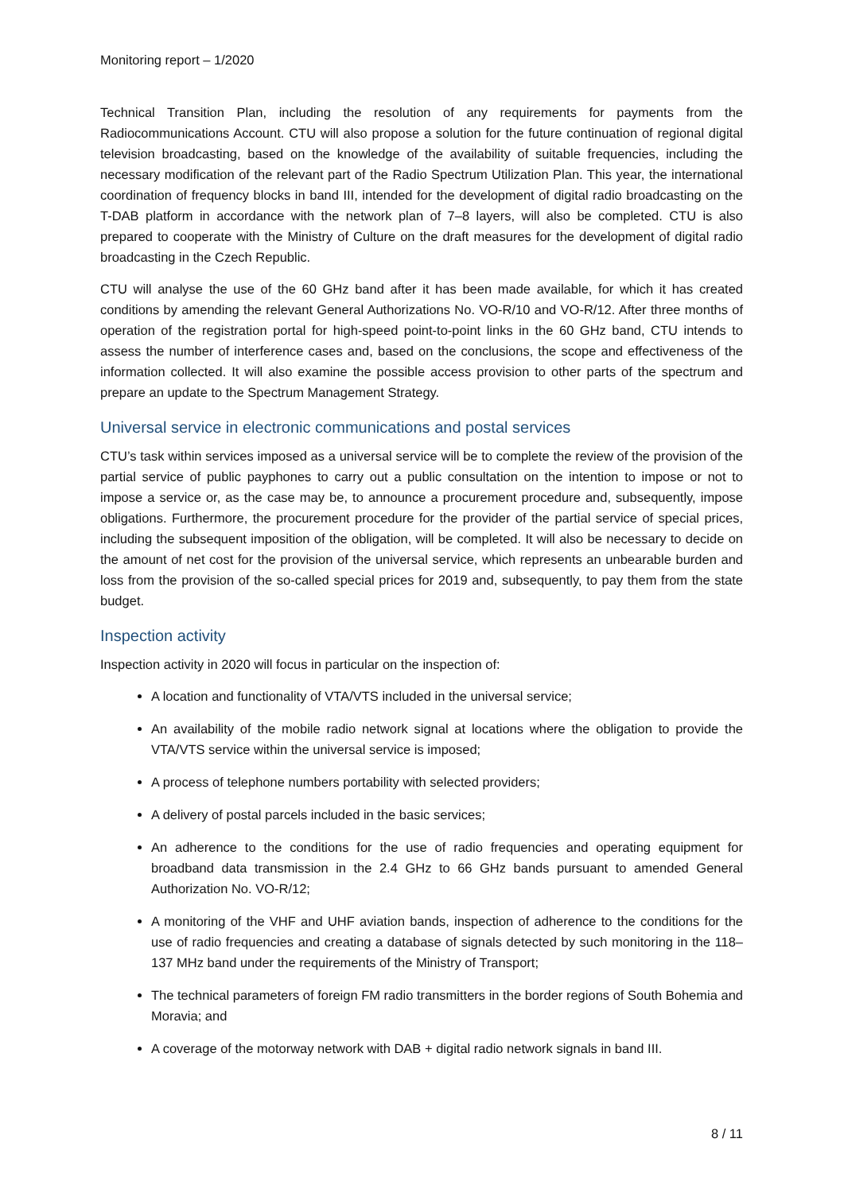Monitoring report – 1/2020
Technical Transition Plan, including the resolution of any requirements for payments from the Radiocommunications Account. CTU will also propose a solution for the future continuation of regional digital television broadcasting, based on the knowledge of the availability of suitable frequencies, including the necessary modification of the relevant part of the Radio Spectrum Utilization Plan. This year, the international coordination of frequency blocks in band III, intended for the development of digital radio broadcasting on the T-DAB platform in accordance with the network plan of 7–8 layers, will also be completed. CTU is also prepared to cooperate with the Ministry of Culture on the draft measures for the development of digital radio broadcasting in the Czech Republic.
CTU will analyse the use of the 60 GHz band after it has been made available, for which it has created conditions by amending the relevant General Authorizations No. VO-R/10 and VO-R/12. After three months of operation of the registration portal for high-speed point-to-point links in the 60 GHz band, CTU intends to assess the number of interference cases and, based on the conclusions, the scope and effectiveness of the information collected. It will also examine the possible access provision to other parts of the spectrum and prepare an update to the Spectrum Management Strategy.
Universal service in electronic communications and postal services
CTU’s task within services imposed as a universal service will be to complete the review of the provision of the partial service of public payphones to carry out a public consultation on the intention to impose or not to impose a service or, as the case may be, to announce a procurement procedure and, subsequently, impose obligations. Furthermore, the procurement procedure for the provider of the partial service of special prices, including the subsequent imposition of the obligation, will be completed. It will also be necessary to decide on the amount of net cost for the provision of the universal service, which represents an unbearable burden and loss from the provision of the so-called special prices for 2019 and, subsequently, to pay them from the state budget.
Inspection activity
Inspection activity in 2020 will focus in particular on the inspection of:
A location and functionality of VTA/VTS included in the universal service;
An availability of the mobile radio network signal at locations where the obligation to provide the VTA/VTS service within the universal service is imposed;
A process of telephone numbers portability with selected providers;
A delivery of postal parcels included in the basic services;
An adherence to the conditions for the use of radio frequencies and operating equipment for broadband data transmission in the 2.4 GHz to 66 GHz bands pursuant to amended General Authorization No. VO-R/12;
A monitoring of the VHF and UHF aviation bands, inspection of adherence to the conditions for the use of radio frequencies and creating a database of signals detected by such monitoring in the 118–137 MHz band under the requirements of the Ministry of Transport;
The technical parameters of foreign FM radio transmitters in the border regions of South Bohemia and Moravia; and
A coverage of the motorway network with DAB + digital radio network signals in band III.
8 / 11